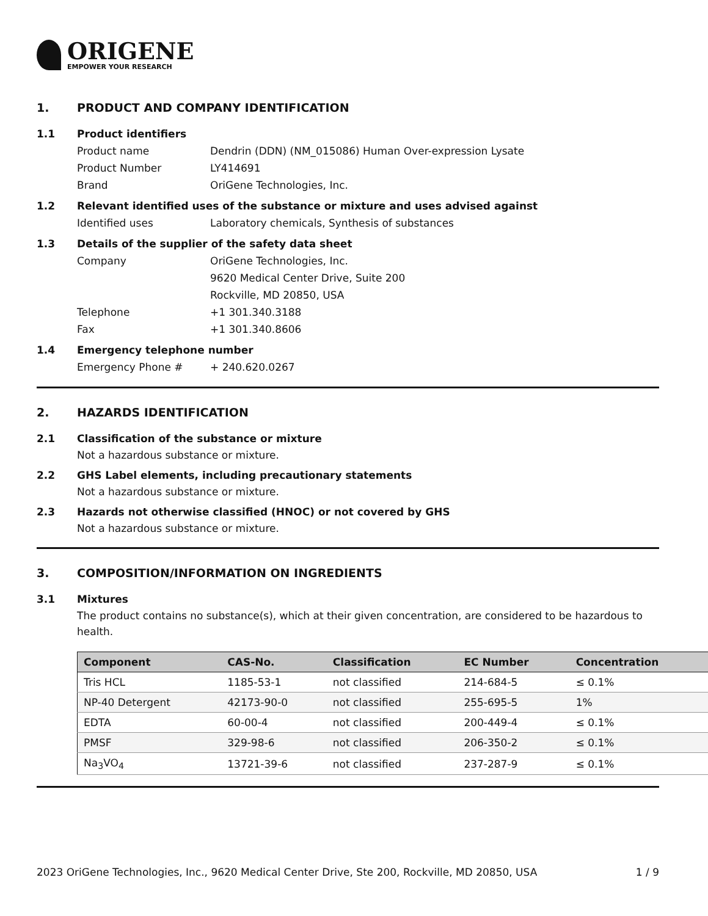ORIGENE
EMPOWER YOUR RESEARCH
1. PRODUCT AND COMPANY IDENTIFICATION
1.1 Product identifiers
Product name Dendrin (DDN) (NM_015086) Human Over-expression Lysate
Product Number LY414691
Brand OriGene Technologies, Inc.
1.2 Relevant identified uses of the substance or mixture and uses advised against
Identified uses Laboratory chemicals, Synthesis of substances
1.3 Details of the supplier of the safety data sheet
Company OriGene Technologies, Inc.
9620 Medical Center Drive, Suite 200
Rockville, MD 20850, USA
Telephone +1 301.340.3188
Fax +1 301.340.8606
1.4 Emergency telephone number
Emergency Phone # + 240.620.0267
2. HAZARDS IDENTIFICATION
2.1 Classification of the substance or mixture
Not a hazardous substance or mixture.
2.2 GHS Label elements, including precautionary statements
Not a hazardous substance or mixture.
2.3 Hazards not otherwise classified (HNOC) or not covered by GHS
Not a hazardous substance or mixture.
3. COMPOSITION/INFORMATION ON INGREDIENTS
3.1 Mixtures
The product contains no substance(s), which at their given concentration, are considered to be hazardous to health.
| Component | CAS-No. | Classification | EC Number | Concentration |
| --- | --- | --- | --- | --- |
| Tris HCL | 1185-53-1 | not classified | 214-684-5 | ≤ 0.1% |
| NP-40 Detergent | 42173-90-0 | not classified | 255-695-5 | 1% |
| EDTA | 60-00-4 | not classified | 200-449-4 | ≤ 0.1% |
| PMSF | 329-98-6 | not classified | 206-350-2 | ≤ 0.1% |
| Na<sub>3</sub>VO<sub>4</sub> | 13721-39-6 | not classified | 237-287-9 | ≤ 0.1% |
2023 OriGene Technologies, Inc., 9620 Medical Center Drive, Ste 200, Rockville, MD 20850, USA 1 / 9